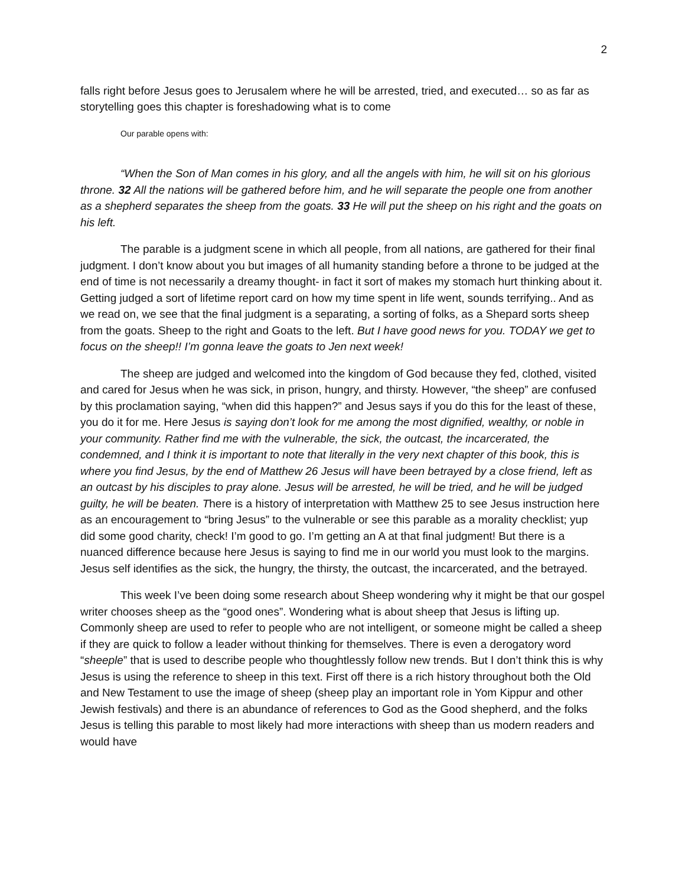2
falls right before Jesus goes to Jerusalem where he will be arrested, tried, and executed… so as far as storytelling goes this chapter is foreshadowing what is to come
Our parable opens with:
“When the Son of Man comes in his glory, and all the angels with him, he will sit on his glorious throne. 32 All the nations will be gathered before him, and he will separate the people one from another as a shepherd separates the sheep from the goats. 33 He will put the sheep on his right and the goats on his left.
The parable is a judgment scene in which all people, from all nations, are gathered for their final judgment. I don’t know about you but images of all humanity standing before a throne to be judged at the end of time is not necessarily a dreamy thought- in fact it sort of makes my stomach hurt thinking about it. Getting judged a sort of lifetime report card on how my time spent in life went, sounds terrifying.. And as we read on, we see that the final judgment is a separating, a sorting of folks, as a Shepard sorts sheep from the goats. Sheep to the right and Goats to the left. But I have good news for you. TODAY we get to focus on the sheep!! I’m gonna leave the goats to Jen next week!
The sheep are judged and welcomed into the kingdom of God because they fed, clothed, visited and cared for Jesus when he was sick, in prison, hungry, and thirsty. However, “the sheep” are confused by this proclamation saying, “when did this happen?” and Jesus says if you do this for the least of these, you do it for me. Here Jesus is saying don’t look for me among the most dignified, wealthy, or noble in your community. Rather find me with the vulnerable, the sick, the outcast, the incarcerated, the condemned, and I think it is important to note that literally in the very next chapter of this book, this is where you find Jesus, by the end of Matthew 26 Jesus will have been betrayed by a close friend, left as an outcast by his disciples to pray alone. Jesus will be arrested, he will be tried, and he will be judged guilty, he will be beaten. There is a history of interpretation with Matthew 25 to see Jesus instruction here as an encouragement to “bring Jesus” to the vulnerable or see this parable as a morality checklist; yup did some good charity, check! I’m good to go. I’m getting an A at that final judgment! But there is a nuanced difference because here Jesus is saying to find me in our world you must look to the margins. Jesus self identifies as the sick, the hungry, the thirsty, the outcast, the incarcerated, and the betrayed.
This week I’ve been doing some research about Sheep wondering why it might be that our gospel writer chooses sheep as the “good ones”. Wondering what is about sheep that Jesus is lifting up. Commonly sheep are used to refer to people who are not intelligent, or someone might be called a sheep if they are quick to follow a leader without thinking for themselves. There is even a derogatory word “sheeple” that is used to describe people who thoughtlessly follow new trends. But I don’t think this is why Jesus is using the reference to sheep in this text. First off there is a rich history throughout both the Old and New Testament to use the image of sheep (sheep play an important role in Yom Kippur and other Jewish festivals) and there is an abundance of references to God as the Good shepherd, and the folks Jesus is telling this parable to most likely had more interactions with sheep than us modern readers and would have